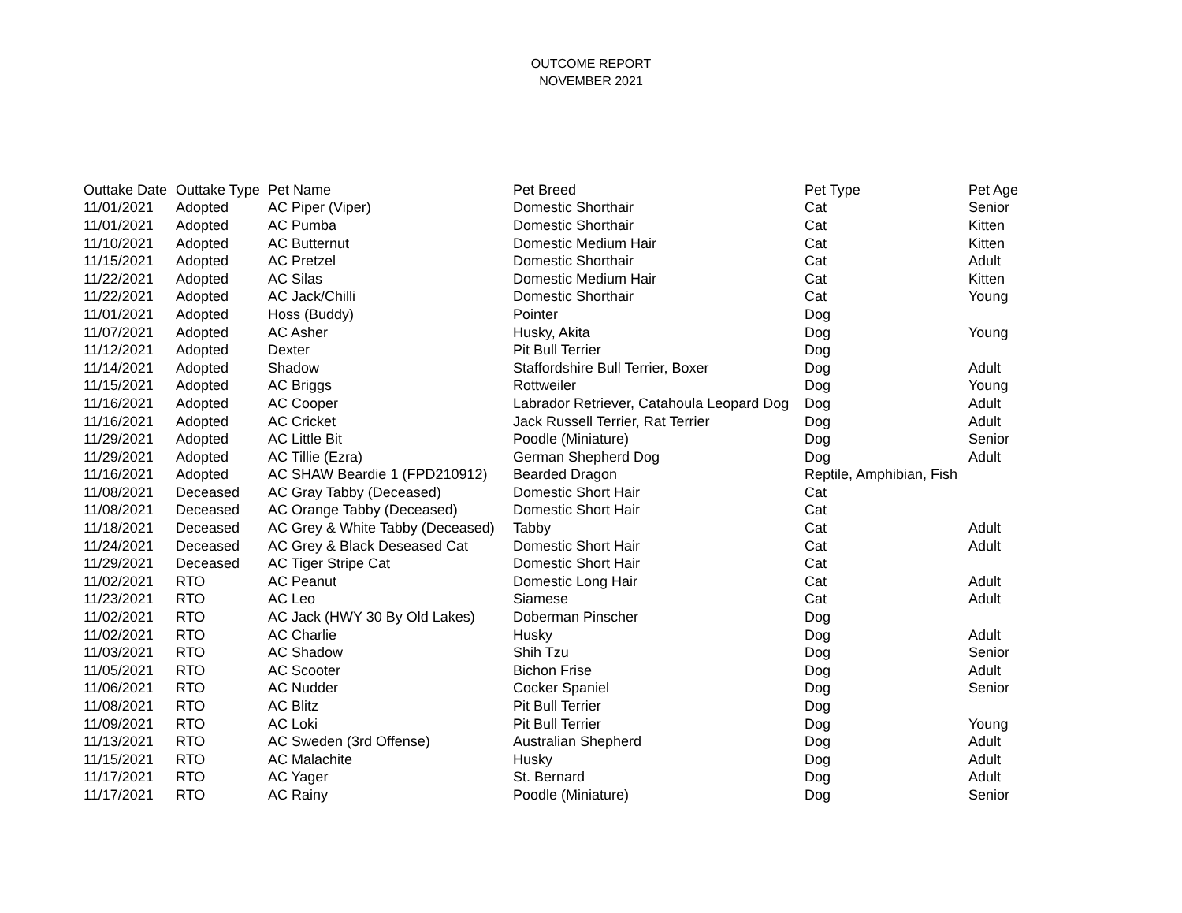OUTCOME REPORT
NOVEMBER 2021
| Outtake Date | Outtake Type | Pet Name | Pet Breed | Pet Type | Pet Age |
| --- | --- | --- | --- | --- | --- |
| 11/01/2021 | Adopted | AC Piper (Viper) | Domestic Shorthair | Cat | Senior |
| 11/01/2021 | Adopted | AC Pumba | Domestic Shorthair | Cat | Kitten |
| 11/10/2021 | Adopted | AC Butternut | Domestic Medium Hair | Cat | Kitten |
| 11/15/2021 | Adopted | AC Pretzel | Domestic Shorthair | Cat | Adult |
| 11/22/2021 | Adopted | AC Silas | Domestic Medium Hair | Cat | Kitten |
| 11/22/2021 | Adopted | AC Jack/Chilli | Domestic Shorthair | Cat | Young |
| 11/01/2021 | Adopted | Hoss (Buddy) | Pointer | Dog | |
| 11/07/2021 | Adopted | AC Asher | Husky, Akita | Dog | Young |
| 11/12/2021 | Adopted | Dexter | Pit Bull Terrier | Dog | |
| 11/14/2021 | Adopted | Shadow | Staffordshire Bull Terrier, Boxer | Dog | Adult |
| 11/15/2021 | Adopted | AC Briggs | Rottweiler | Dog | Young |
| 11/16/2021 | Adopted | AC Cooper | Labrador Retriever, Catahoula Leopard Dog | Dog | Adult |
| 11/16/2021 | Adopted | AC Cricket | Jack Russell Terrier, Rat Terrier | Dog | Adult |
| 11/29/2021 | Adopted | AC Little Bit | Poodle (Miniature) | Dog | Senior |
| 11/29/2021 | Adopted | AC Tillie (Ezra) | German Shepherd Dog | Dog | Adult |
| 11/16/2021 | Adopted | AC SHAW Beardie 1 (FPD210912) | Bearded Dragon | Reptile, Amphibian, Fish | |
| 11/08/2021 | Deceased | AC Gray Tabby (Deceased) | Domestic Short Hair | Cat | |
| 11/08/2021 | Deceased | AC Orange Tabby (Deceased) | Domestic Short Hair | Cat | |
| 11/18/2021 | Deceased | AC Grey & White Tabby (Deceased) | Tabby | Cat | Adult |
| 11/24/2021 | Deceased | AC Grey & Black Deseased Cat | Domestic Short Hair | Cat | Adult |
| 11/29/2021 | Deceased | AC Tiger Stripe Cat | Domestic Short Hair | Cat | |
| 11/02/2021 | RTO | AC Peanut | Domestic Long Hair | Cat | Adult |
| 11/23/2021 | RTO | AC Leo | Siamese | Cat | Adult |
| 11/02/2021 | RTO | AC Jack (HWY 30 By Old Lakes) | Doberman Pinscher | Dog | |
| 11/02/2021 | RTO | AC Charlie | Husky | Dog | Adult |
| 11/03/2021 | RTO | AC Shadow | Shih Tzu | Dog | Senior |
| 11/05/2021 | RTO | AC Scooter | Bichon Frise | Dog | Adult |
| 11/06/2021 | RTO | AC Nudder | Cocker Spaniel | Dog | Senior |
| 11/08/2021 | RTO | AC Blitz | Pit Bull Terrier | Dog | |
| 11/09/2021 | RTO | AC Loki | Pit Bull Terrier | Dog | Young |
| 11/13/2021 | RTO | AC Sweden (3rd Offense) | Australian Shepherd | Dog | Adult |
| 11/15/2021 | RTO | AC Malachite | Husky | Dog | Adult |
| 11/17/2021 | RTO | AC Yager | St. Bernard | Dog | Adult |
| 11/17/2021 | RTO | AC Rainy | Poodle (Miniature) | Dog | Senior |